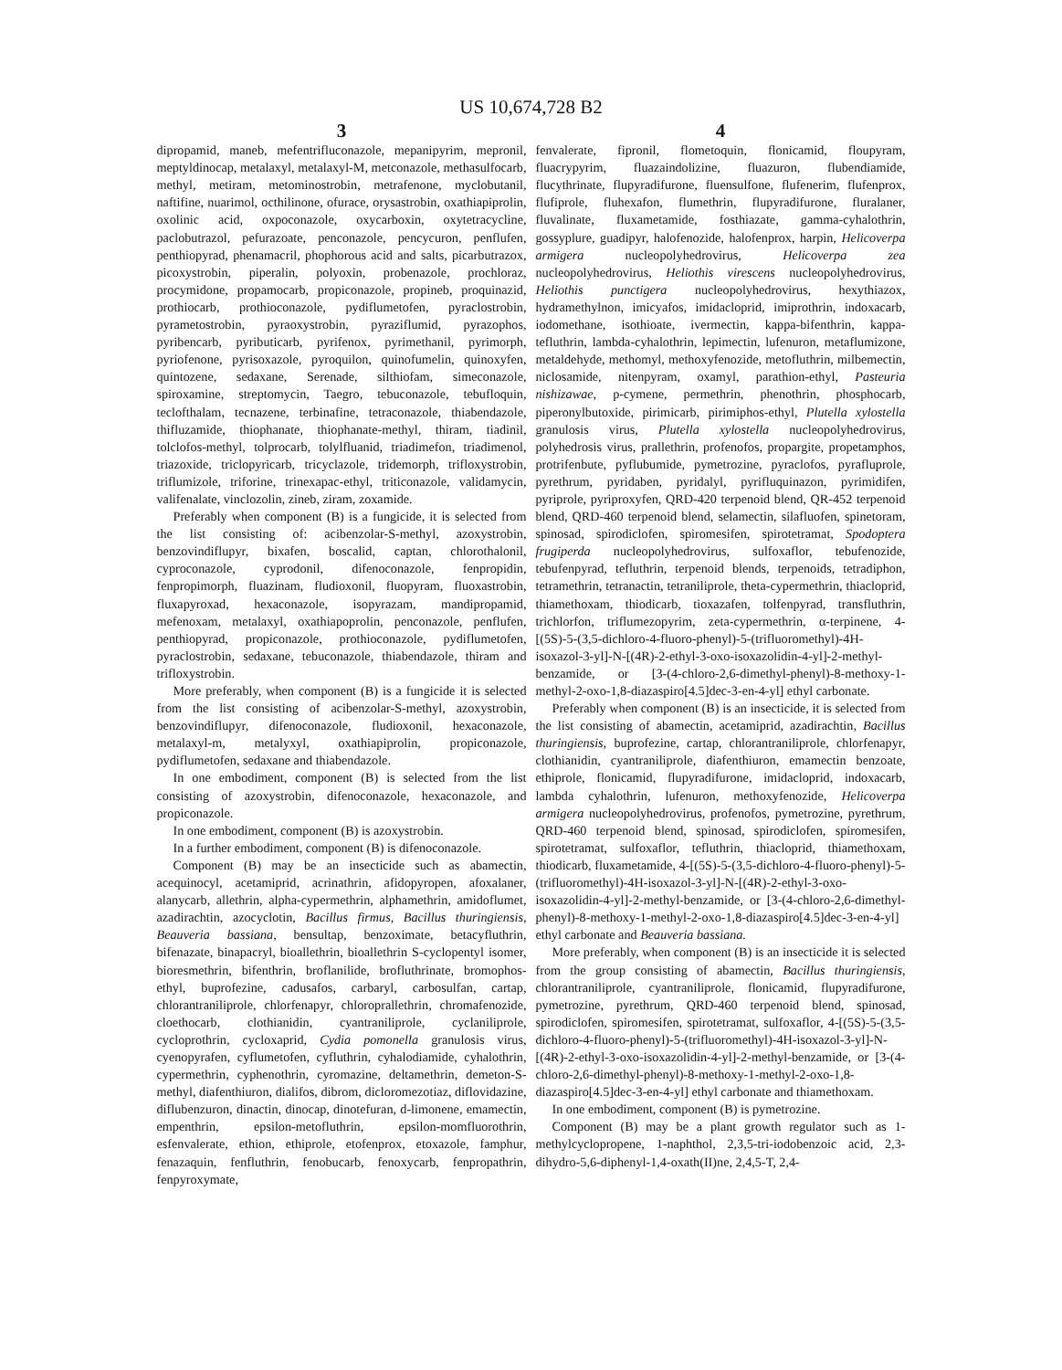US 10,674,728 B2
3
dipropamid, maneb, mefentrifluconazole, mepanipyrim, mepronil, meptyldinocap, metalaxyl, metalaxyl-M, metconazole, methasulfocarb, methyl, metiram, metominostrobin, metrafenone, myclobutanil, naftifine, nuarimol, octhilinone, ofurace, orysastrobin, oxathiapiprolin, oxolinic acid, oxpoconazole, oxycarboxin, oxytetracycline, paclobutrazol, pefurazoate, penconazole, pencycuron, penflufen, penthiopyrad, phenamacril, phophorous acid and salts, picarbutrazox, picoxystrobin, piperalin, polyoxin, probenazole, prochloraz, procymidone, propamocarb, propiconazole, propineb, proquinazid, prothiocarb, prothioconazole, pydiflumetofen, pyraclostrobin, pyrametostrobin, pyraoxystrobin, pyraziflumid, pyrazophos, pyribencarb, pyributicarb, pyrifenox, pyrimethanil, pyrimorph, pyriofenone, pyrisoxazole, pyroquilon, quinofumelin, quinoxyfen, quintozene, sedaxane, Serenade, silthiofam, simeconazole, spiroxamine, streptomycin, Taegro, tebuconazole, tebufloquin, teclofthalam, tecnazene, terbinafine, tetraconazole, thiabendazole, thifluzamide, thiophanate, thiophanate-methyl, thiram, tiadinil, tolclofos-methyl, tolprocarb, tolylfluanid, triadimefon, triadimenol, triazoxide, triclopyricarb, tricyclazole, tridemorph, trifloxystrobin, triflumizole, triforine, trinexapac-ethyl, triticonazole, validamycin, valifenalate, vinclozolin, zineb, ziram, zoxamide.
Preferably when component (B) is a fungicide, it is selected from the list consisting of: acibenzolar-S-methyl, azoxystrobin, benzovindiflupyr, bixafen, boscalid, captan, chlorothalonil, cyproconazole, cyprodonil, difenoconazole, fenpropidin, fenpropimorph, fluazinam, fludioxonil, fluopyram, fluoxastrobin, fluxapyroxad, hexaconazole, isopyrazam, mandipropamid, mefenoxam, metalaxyl, oxathiapoprolin, penconazole, penflufen, penthiopyrad, propiconazole, prothioconazole, pydiflumetofen, pyraclostrobin, sedaxane, tebuconazole, thiabendazole, thiram and trifloxystrobin.
More preferably, when component (B) is a fungicide it is selected from the list consisting of acibenzolar-S-methyl, azoxystrobin, benzovindiflupyr, difenoconazole, fludioxonil, hexaconazole, metalaxyl-m, metalyxyl, oxathiapiprolin, propiconazole, pydiflumetofen, sedaxane and thiabendazole.
In one embodiment, component (B) is selected from the list consisting of azoxystrobin, difenoconazole, hexaconazole, and propiconazole.
In one embodiment, component (B) is azoxystrobin.
In a further embodiment, component (B) is difenoconazole.
Component (B) may be an insecticide such as abamectin, acequinocyl, acetamiprid, acrinathrin, afidopyropen, afoxalaner, alanycarb, allethrin, alpha-cypermethrin, alphamethrin, amidoflumet, azadirachtin, azocyclotin, Bacillus firmus, Bacillus thuringiensis, Beauveria bassiana, bensultap, benzoximate, betacyfluthrin, bifenazate, binapacryl, bioallethrin, bioallethrin S-cyclopentyl isomer, bioresmethrin, bifenthrin, broflanilide, brofluthrinate, bromophos-ethyl, buprofezine, cadusafos, carbaryl, carbosulfan, cartap, chlorantraniliprole, chlorfenapyr, chloroprallethrin, chromafenozide, cloethocarb, clothianidin, cyantraniliprole, cyclaniliprole, cycloprothrin, cycloxaprid, Cydia pomonella granulosis virus, cyenopyrafen, cyflumetofen, cyfluthrin, cyhalodiamide, cyhalothrin, cypermethrin, cyphenothrin, cyromazine, deltamethrin, demeton-S-methyl, diafenthiuron, dialifos, dibrom, dicloromezotiaz, diflovidazine, diflubenzuron, dinactin, dinocap, dinotefuran, d-limonene, emamectin, empenthrin, epsilon-metofluthrin, epsilon-momfluorothrin, esfenvalerate, ethion, ethiprole, etofenprox, etoxazole, famphur, fenazaquin, fenfluthrin, fenobucarb, fenoxycarb, fenpropathrin, fenpyroxymate,
4
fenvalerate, fipronil, flometoquin, flonicamid, floupyram, fluacrypyrim, fluazaindolizine, fluazuron, flubendiamide, flucythrinate, flupyradifurone, fluensulfone, flufenerim, flufenprox, flufiprole, fluhexafon, flumethrin, flupyradifurone, fluralaner, fluvalinate, fluxametamide, fosthiazate, gamma-cyhalothrin, gossyplure, guadipyr, halofenozide, halofenprox, harpin, Helicoverpa armigera nucleopolyhedrovirus, Helicoverpa zea nucleopolyhedrovirus, Heliothis virescens nucleopolyhedrovirus, Heliothis punctigera nucleopolyhedrovirus, hexythiazox, hydramethylnon, imicyafos, imidacloprid, imiprothrin, indoxacarb, iodomethane, isothioate, ivermectin, kappa-bifenthrin, kappa-tefluthrin, lambda-cyhalothrin, lepimectin, lufenuron, metaflumizone, metaldehyde, methomyl, methoxyfenozide, metofluthrin, milbemectin, niclosamide, nitenpyram, oxamyl, parathion-ethyl, Pasteuria nishizawae, p-cymene, permethrin, phenothrin, phosphocarb, piperonylbutoxide, pirimicarb, pirimiphos-ethyl, Plutella xylostella granulosis virus, Plutella xylostella nucleopolyhedrovirus, polyhedrosis virus, prallethrin, profenofos, propargite, propetamphos, protrifenbute, pyflubumide, pymetrozine, pyraclofos, pyrafluprole, pyrethrum, pyridaben, pyridalyl, pyrifluquinazon, pyrimidifen, pyriprole, pyriproxyfen, QRD-420 terpenoid blend, QR-452 terpenoid blend, QRD-460 terpenoid blend, selamectin, silafluofen, spinetoram, spinosad, spirodiclofen, spiromesifen, spirotetramat, Spodoptera frugiperda nucleopolyhedrovirus, sulfoxaflor, tebufenozide, tebufenpyrad, tefluthrin, terpenoid blends, terpenoids, tetradiphon, tetramethrin, tetranactin, tetraniliprole, theta-cypermethrin, thiacloprid, thiamethoxam, thiodicarb, tioxazafen, tolfenpyrad, transfluthrin, trichlorfon, triflumezopyrim, zeta-cypermethrin, α-terpinene, 4-[(5S)-5-(3,5-dichloro-4-fluoro-phenyl)-5-(trifluoromethyl)-4H-isoxazol-3-yl]-N-[(4R)-2-ethyl-3-oxo-isoxazolidin-4-yl]-2-methyl-benzamide, or [3-(4-chloro-2,6-dimethyl-phenyl)-8-methoxy-1-methyl-2-oxo-1,8-diazaspiro[4.5]dec-3-en-4-yl] ethyl carbonate.
Preferably when component (B) is an insecticide, it is selected from the list consisting of abamectin, acetamiprid, azadirachtin, Bacillus thuringiensis, buprofezine, cartap, chlorantraniliprole, chlorfenapyr, clothianidin, cyantraniliprole, diafenthiuron, emamectin benzoate, ethiprole, flonicamid, flupyradifurone, imidacloprid, indoxacarb, lambda cyhalothrin, lufenuron, methoxyfenozide, Helicoverpa armigera nucleopolyhedrovirus, profenofos, pymetrozine, pyrethrum, QRD-460 terpenoid blend, spinosad, spirodiclofen, spiromesifen, spirotetramat, sulfoxaflor, tefluthrin, thiacloprid, thiamethoxam, thiodicarb, fluxametamide, 4-[(5S)-5-(3,5-dichloro-4-fluoro-phenyl)-5-(trifluoromethyl)-4H-isoxazol-3-yl]-N-[(4R)-2-ethyl-3-oxo-isoxazolidin-4-yl]-2-methyl-benzamide, or [3-(4-chloro-2,6-dimethyl-phenyl)-8-methoxy-1-methyl-2-oxo-1,8-diazaspiro[4.5]dec-3-en-4-yl] ethyl carbonate and Beauveria bassiana.
More preferably, when component (B) is an insecticide it is selected from the group consisting of abamectin, Bacillus thuringiensis, chlorantraniliprole, cyantraniliprole, flonicamid, flupyradifurone, pymetrozine, pyrethrum, QRD-460 terpenoid blend, spinosad, spirodiclofen, spiromesifen, spirotetramat, sulfoxaflor, 4-[(5S)-5-(3,5-dichloro-4-fluoro-phenyl)-5-(trifluoromethyl)-4H-isoxazol-3-yl]-N-[(4R)-2-ethyl-3-oxo-isoxazolidin-4-yl]-2-methyl-benzamide, or [3-(4-chloro-2,6-dimethyl-phenyl)-8-methoxy-1-methyl-2-oxo-1,8-diazaspiro[4.5]dec-3-en-4-yl] ethyl carbonate and thiamethoxam.
In one embodiment, component (B) is pymetrozine.
Component (B) may be a plant growth regulator such as 1-methylcyclopropene, 1-naphthol, 2,3,5-tri-iodobenzoic acid, 2,3-dihydro-5,6-diphenyl-1,4-oxath(II)ne, 2,4,5-T, 2,4-